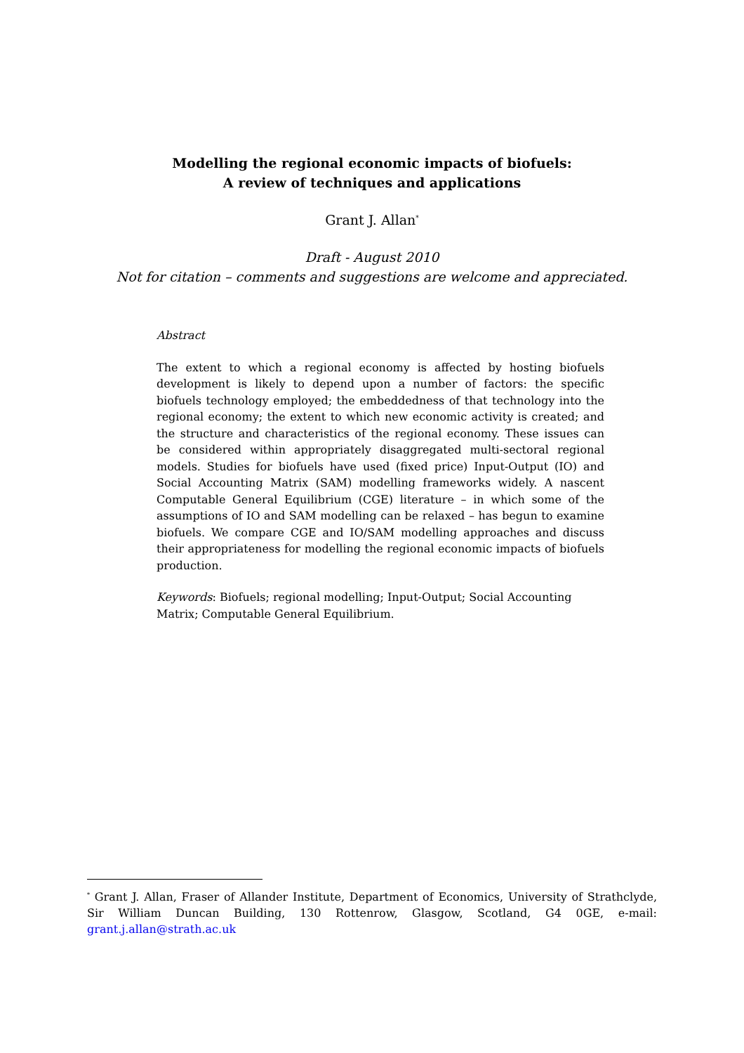Modelling the regional economic impacts of biofuels:
A review of techniques and applications
Grant J. Allan<sup>*</sup>
Draft - August 2010
Not for citation – comments and suggestions are welcome and appreciated.
Abstract
The extent to which a regional economy is affected by hosting biofuels development is likely to depend upon a number of factors: the specific biofuels technology employed; the embeddedness of that technology into the regional economy; the extent to which new economic activity is created; and the structure and characteristics of the regional economy. These issues can be considered within appropriately disaggregated multi-sectoral regional models. Studies for biofuels have used (fixed price) Input-Output (IO) and Social Accounting Matrix (SAM) modelling frameworks widely. A nascent Computable General Equilibrium (CGE) literature – in which some of the assumptions of IO and SAM modelling can be relaxed – has begun to examine biofuels. We compare CGE and IO/SAM modelling approaches and discuss their appropriateness for modelling the regional economic impacts of biofuels production.
Keywords: Biofuels; regional modelling; Input-Output; Social Accounting Matrix; Computable General Equilibrium.
<sup>*</sup> Grant J. Allan, Fraser of Allander Institute, Department of Economics, University of Strathclyde, Sir William Duncan Building, 130 Rottenrow, Glasgow, Scotland, G4 0GE, e-mail: grant.j.allan@strath.ac.uk